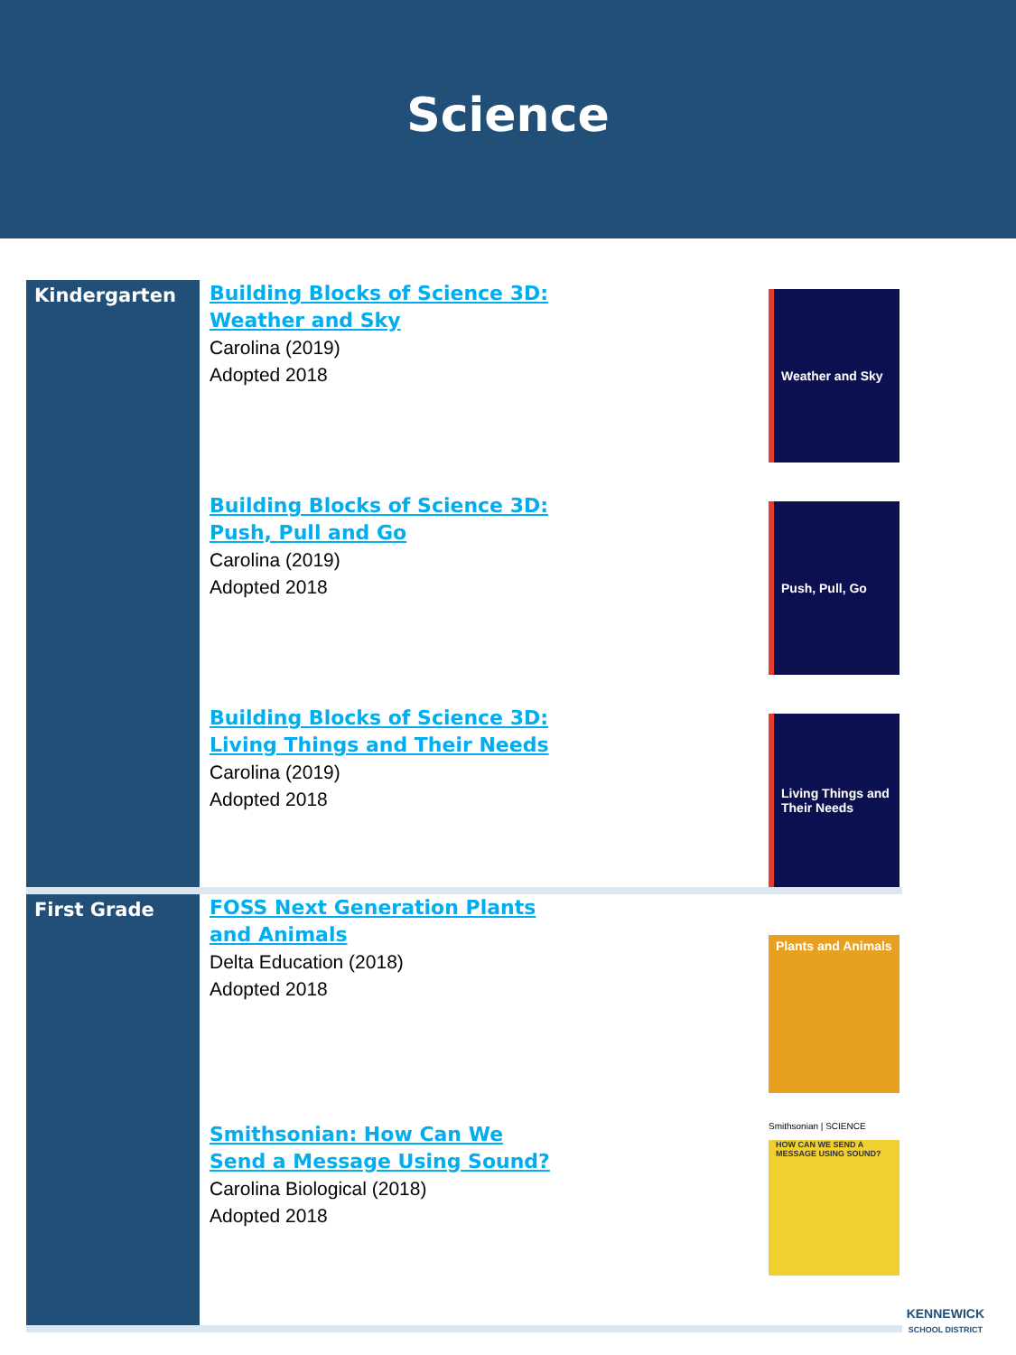Science
| Kindergarten | Building Blocks of Science 3D: Weather and Sky Carolina (2019) Adopted 2018 | Weather and Sky |
| | Building Blocks of Science 3D: Push, Pull and Go Carolina (2019) Adopted 2018 | Push, Pull, Go |
| | Building Blocks of Science 3D: Living Things and Their Needs Carolina (2019) Adopted 2018 | Living Things and Their Needs |
| First Grade | FOSS Next Generation Plants and Animals Delta Education (2018) Adopted 2018 | Plants and Animals |
| | Smithsonian: How Can We Send a Message Using Sound? Carolina Biological (2018) Adopted 2018 | Smithsonian / SCIENCE HOW CAN WE SEND A MESSAGE USING SOUND? |
KENNEWICK
SCHOOL DISTRICT